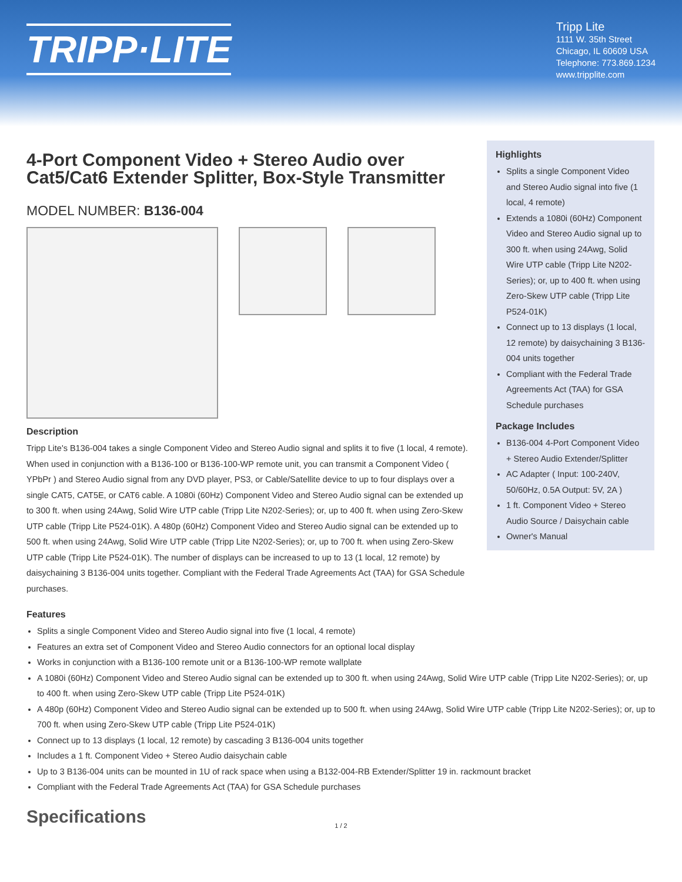TRIPP·LITE
Tripp Lite
1111 W. 35th Street
Chicago, IL 60609 USA
Telephone: 773.869.1234
www.tripplite.com
4-Port Component Video + Stereo Audio over Cat5/Cat6 Extender Splitter, Box-Style Transmitter
MODEL NUMBER: B136-004
Description
Tripp Lite's B136-004 takes a single Component Video and Stereo Audio signal and splits it to five (1 local, 4 remote). When used in conjunction with a B136-100 or B136-100-WP remote unit, you can transmit a Component Video ( YPbPr ) and Stereo Audio signal from any DVD player, PS3, or Cable/Satellite device to up to four displays over a single CAT5, CAT5E, or CAT6 cable. A 1080i (60Hz) Component Video and Stereo Audio signal can be extended up to 300 ft. when using 24Awg, Solid Wire UTP cable (Tripp Lite N202-Series); or, up to 400 ft. when using Zero-Skew UTP cable (Tripp Lite P524-01K). A 480p (60Hz) Component Video and Stereo Audio signal can be extended up to 500 ft. when using 24Awg, Solid Wire UTP cable (Tripp Lite N202-Series); or, up to 700 ft. when using Zero-Skew UTP cable (Tripp Lite P524-01K). The number of displays can be increased to up to 13 (1 local, 12 remote) by daisychaining 3 B136-004 units together. Compliant with the Federal Trade Agreements Act (TAA) for GSA Schedule purchases.
Highlights
Splits a single Component Video and Stereo Audio signal into five (1 local, 4 remote)
Extends a 1080i (60Hz) Component Video and Stereo Audio signal up to 300 ft. when using 24Awg, Solid Wire UTP cable (Tripp Lite N202-Series); or, up to 400 ft. when using Zero-Skew UTP cable (Tripp Lite P524-01K)
Connect up to 13 displays (1 local, 12 remote) by daisychaining 3 B136-004 units together
Compliant with the Federal Trade Agreements Act (TAA) for GSA Schedule purchases
Package Includes
B136-004 4-Port Component Video + Stereo Audio Extender/Splitter
AC Adapter ( Input: 100-240V, 50/60Hz, 0.5A Output: 5V, 2A )
1 ft. Component Video + Stereo Audio Source / Daisychain cable
Owner's Manual
Features
Splits a single Component Video and Stereo Audio signal into five (1 local, 4 remote)
Features an extra set of Component Video and Stereo Audio connectors for an optional local display
Works in conjunction with a B136-100 remote unit or a B136-100-WP remote wallplate
A 1080i (60Hz) Component Video and Stereo Audio signal can be extended up to 300 ft. when using 24Awg, Solid Wire UTP cable (Tripp Lite N202-Series); or, up to 400 ft. when using Zero-Skew UTP cable (Tripp Lite P524-01K)
A 480p (60Hz) Component Video and Stereo Audio signal can be extended up to 500 ft. when using 24Awg, Solid Wire UTP cable (Tripp Lite N202-Series); or, up to 700 ft. when using Zero-Skew UTP cable (Tripp Lite P524-01K)
Connect up to 13 displays (1 local, 12 remote) by cascading 3 B136-004 units together
Includes a 1 ft. Component Video + Stereo Audio daisychain cable
Up to 3 B136-004 units can be mounted in 1U of rack space when using a B132-004-RB Extender/Splitter 19 in. rackmount bracket
Compliant with the Federal Trade Agreements Act (TAA) for GSA Schedule purchases
Specifications
1 / 2